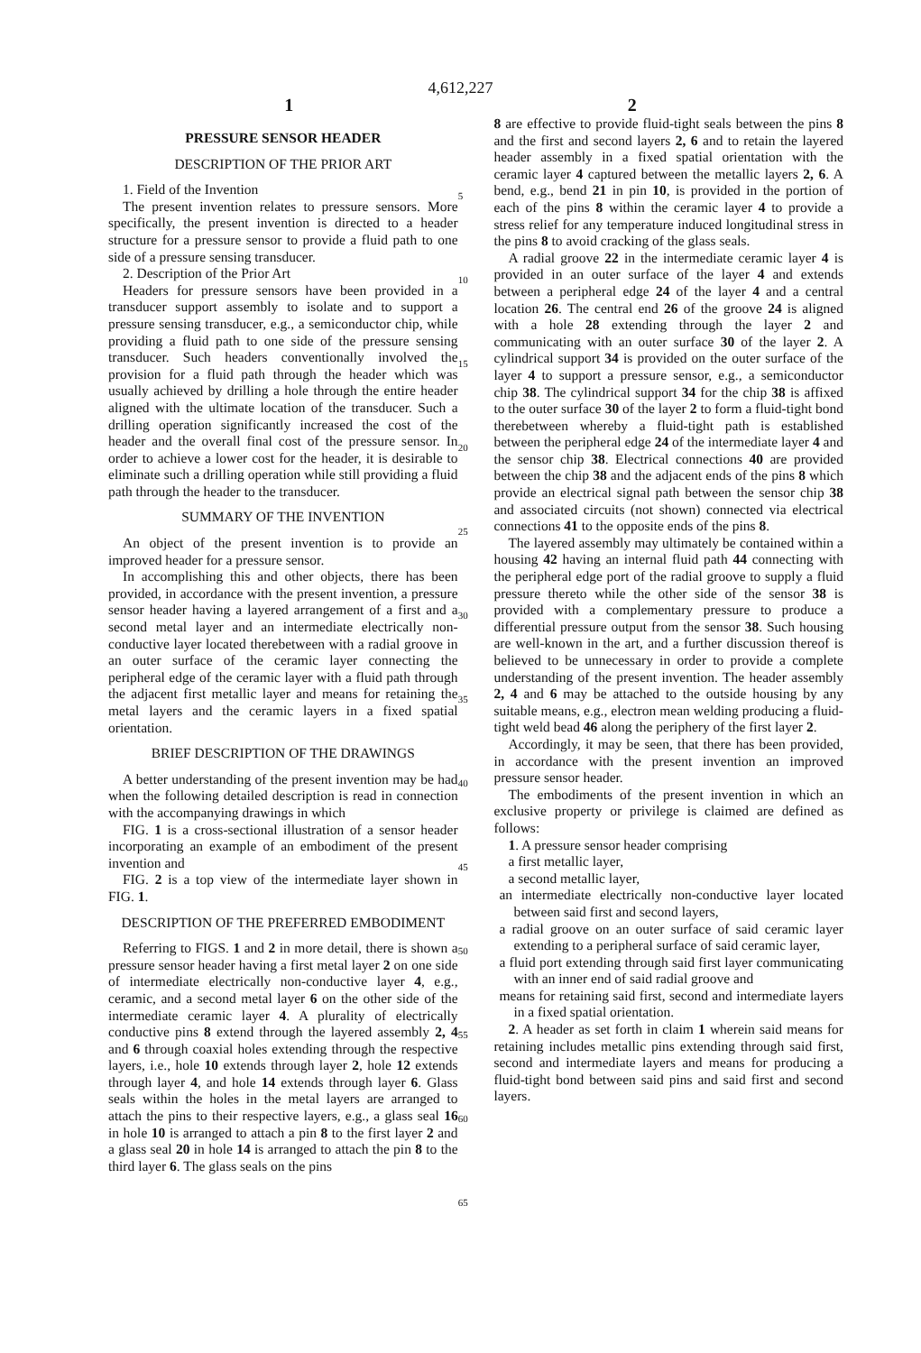4,612,227
1 2
PRESSURE SENSOR HEADER
DESCRIPTION OF THE PRIOR ART
1. Field of the Invention
The present invention relates to pressure sensors. More specifically, the present invention is directed to a header structure for a pressure sensor to provide a fluid path to one side of a pressure sensing transducer.
2. Description of the Prior Art
Headers for pressure sensors have been provided in a transducer support assembly to isolate and to support a pressure sensing transducer, e.g., a semiconductor chip, while providing a fluid path to one side of the pressure sensing transducer. Such headers conventionally involved the provision for a fluid path through the header which was usually achieved by drilling a hole through the entire header aligned with the ultimate location of the transducer. Such a drilling operation significantly increased the cost of the header and the overall final cost of the pressure sensor. In order to achieve a lower cost for the header, it is desirable to eliminate such a drilling operation while still providing a fluid path through the header to the transducer.
SUMMARY OF THE INVENTION
An object of the present invention is to provide an improved header for a pressure sensor.
In accomplishing this and other objects, there has been provided, in accordance with the present invention, a pressure sensor header having a layered arrangement of a first and a second metal layer and an intermediate electrically non-conductive layer located therebetween with a radial groove in an outer surface of the ceramic layer connecting the peripheral edge of the ceramic layer with a fluid path through the adjacent first metallic layer and means for retaining the metal layers and the ceramic layers in a fixed spatial orientation.
BRIEF DESCRIPTION OF THE DRAWINGS
A better understanding of the present invention may be had when the following detailed description is read in connection with the accompanying drawings in which
FIG. 1 is a cross-sectional illustration of a sensor header incorporating an example of an embodiment of the present invention and
FIG. 2 is a top view of the intermediate layer shown in FIG. 1.
DESCRIPTION OF THE PREFERRED EMBODIMENT
Referring to FIGS. 1 and 2 in more detail, there is shown a pressure sensor header having a first metal layer 2 on one side of intermediate electrically non-conductive layer 4, e.g., ceramic, and a second metal layer 6 on the other side of the intermediate ceramic layer 4. A plurality of electrically conductive pins 8 extend through the layered assembly 2, 4 and 6 through coaxial holes extending through the respective layers, i.e., hole 10 extends through layer 2, hole 12 extends through layer 4, and hole 14 extends through layer 6. Glass seals within the holes in the metal layers are arranged to attach the pins to their respective layers, e.g., a glass seal 16 in hole 10 is arranged to attach a pin 8 to the first layer 2 and a glass seal 20 in hole 14 is arranged to attach the pin 8 to the third layer 6. The glass seals on the pins
5
10
15
20
25
30
35
40
45
50
55
60
65
8 are effective to provide fluid-tight seals between the pins 8 and the first and second layers 2, 6 and to retain the layered header assembly in a fixed spatial orientation with the ceramic layer 4 captured between the metallic layers 2, 6. A bend, e.g., bend 21 in pin 10, is provided in the portion of each of the pins 8 within the ceramic layer 4 to provide a stress relief for any temperature induced longitudinal stress in the pins 8 to avoid cracking of the glass seals.
A radial groove 22 in the intermediate ceramic layer 4 is provided in an outer surface of the layer 4 and extends between a peripheral edge 24 of the layer 4 and a central location 26. The central end 26 of the groove 24 is aligned with a hole 28 extending through the layer 2 and communicating with an outer surface 30 of the layer 2. A cylindrical support 34 is provided on the outer surface of the layer 4 to support a pressure sensor, e.g., a semiconductor chip 38. The cylindrical support 34 for the chip 38 is affixed to the outer surface 30 of the layer 2 to form a fluid-tight bond therebetween whereby a fluid-tight path is established between the peripheral edge 24 of the intermediate layer 4 and the sensor chip 38. Electrical connections 40 are provided between the chip 38 and the adjacent ends of the pins 8 which provide an electrical signal path between the sensor chip 38 and associated circuits (not shown) connected via electrical connections 41 to the opposite ends of the pins 8.
The layered assembly may ultimately be contained within a housing 42 having an internal fluid path 44 connecting with the peripheral edge port of the radial groove to supply a fluid pressure thereto while the other side of the sensor 38 is provided with a complementary pressure to produce a differential pressure output from the sensor 38. Such housing are well-known in the art, and a further discussion thereof is believed to be unnecessary in order to provide a complete understanding of the present invention. The header assembly 2, 4 and 6 may be attached to the outside housing by any suitable means, e.g., electron mean welding producing a fluid-tight weld bead 46 along the periphery of the first layer 2.
Accordingly, it may be seen, that there has been provided, in accordance with the present invention an improved pressure sensor header.
The embodiments of the present invention in which an exclusive property or privilege is claimed are defined as follows:
1. A pressure sensor header comprising
a first metallic layer,
a second metallic layer,
an intermediate electrically non-conductive layer located between said first and second layers,
a radial groove on an outer surface of said ceramic layer extending to a peripheral surface of said ceramic layer,
a fluid port extending through said first layer communicating with an inner end of said radial groove and
means for retaining said first, second and intermediate layers in a fixed spatial orientation.
2. A header as set forth in claim 1 wherein said means for retaining includes metallic pins extending through said first, second and intermediate layers and means for producing a fluid-tight bond between said pins and said first and second layers.